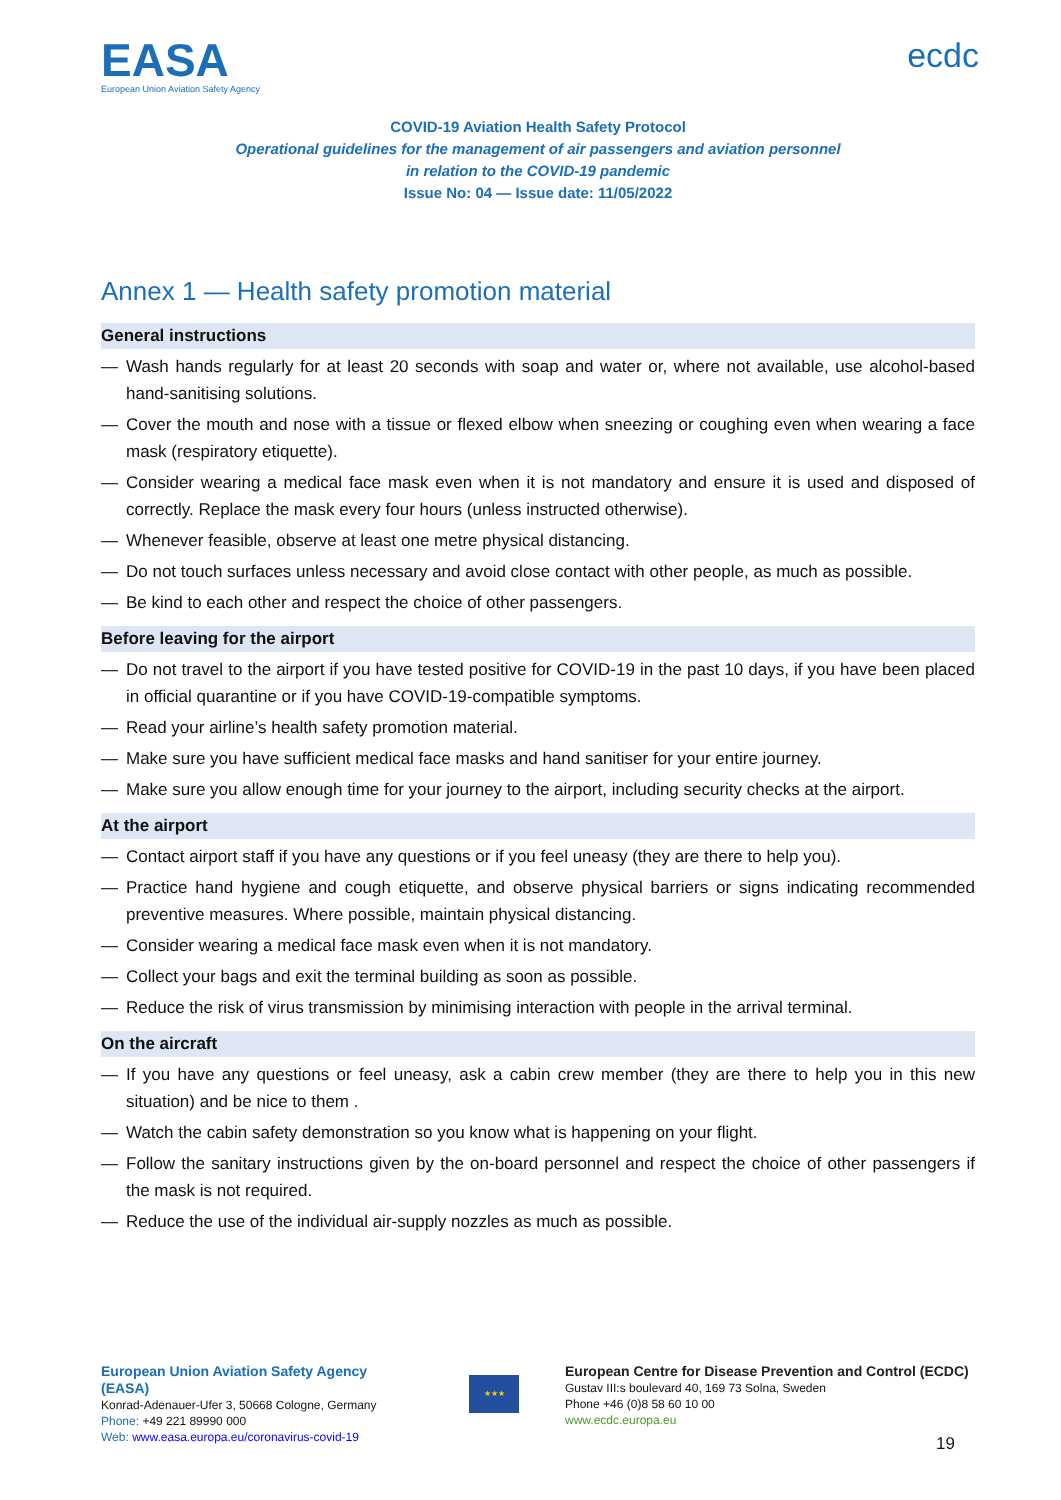EASA
European Union Aviation Safety Agency
ecdc
COVID-19 Aviation Health Safety Protocol
Operational guidelines for the management of air passengers and aviation personnel
in relation to the COVID-19 pandemic
Issue No: 04 — Issue date: 11/05/2022
Annex 1 — Health safety promotion material
General instructions
— Wash hands regularly for at least 20 seconds with soap and water or, where not available, use alcohol-based hand-sanitising solutions.
— Cover the mouth and nose with a tissue or flexed elbow when sneezing or coughing even when wearing a face mask (respiratory etiquette).
— Consider wearing a medical face mask even when it is not mandatory and ensure it is used and disposed of correctly. Replace the mask every four hours (unless instructed otherwise).
— Whenever feasible, observe at least one metre physical distancing.
— Do not touch surfaces unless necessary and avoid close contact with other people, as much as possible.
— Be kind to each other and respect the choice of other passengers.
Before leaving for the airport
— Do not travel to the airport if you have tested positive for COVID-19 in the past 10 days, if you have been placed in official quarantine or if you have COVID-19-compatible symptoms.
— Read your airline’s health safety promotion material.
— Make sure you have sufficient medical face masks and hand sanitiser for your entire journey.
— Make sure you allow enough time for your journey to the airport, including security checks at the airport.
At the airport
— Contact airport staff if you have any questions or if you feel uneasy (they are there to help you).
— Practice hand hygiene and cough etiquette, and observe physical barriers or signs indicating recommended preventive measures. Where possible, maintain physical distancing.
— Consider wearing a medical face mask even when it is not mandatory.
— Collect your bags and exit the terminal building as soon as possible.
— Reduce the risk of virus transmission by minimising interaction with people in the arrival terminal.
On the aircraft
— If you have any questions or feel uneasy, ask a cabin crew member (they are there to help you in this new situation) and be nice to them .
— Watch the cabin safety demonstration so you know what is happening on your flight.
— Follow the sanitary instructions given by the on-board personnel and respect the choice of other passengers if the mask is not required.
— Reduce the use of the individual air-supply nozzles as much as possible.
European Union Aviation Safety Agency (EASA)
Konrad-Adenauer-Ufer 3, 50668 Cologne, Germany
Phone: +49 221 89990 000
Web: www.easa.europa.eu/coronavirus-covid-19
★★★
European Centre for Disease Prevention and Control (ECDC)
Gustav III:s boulevard 40, 169 73 Solna, Sweden
Phone +46 (0)8 58 60 10 00
www.ecdc.europa.eu
19